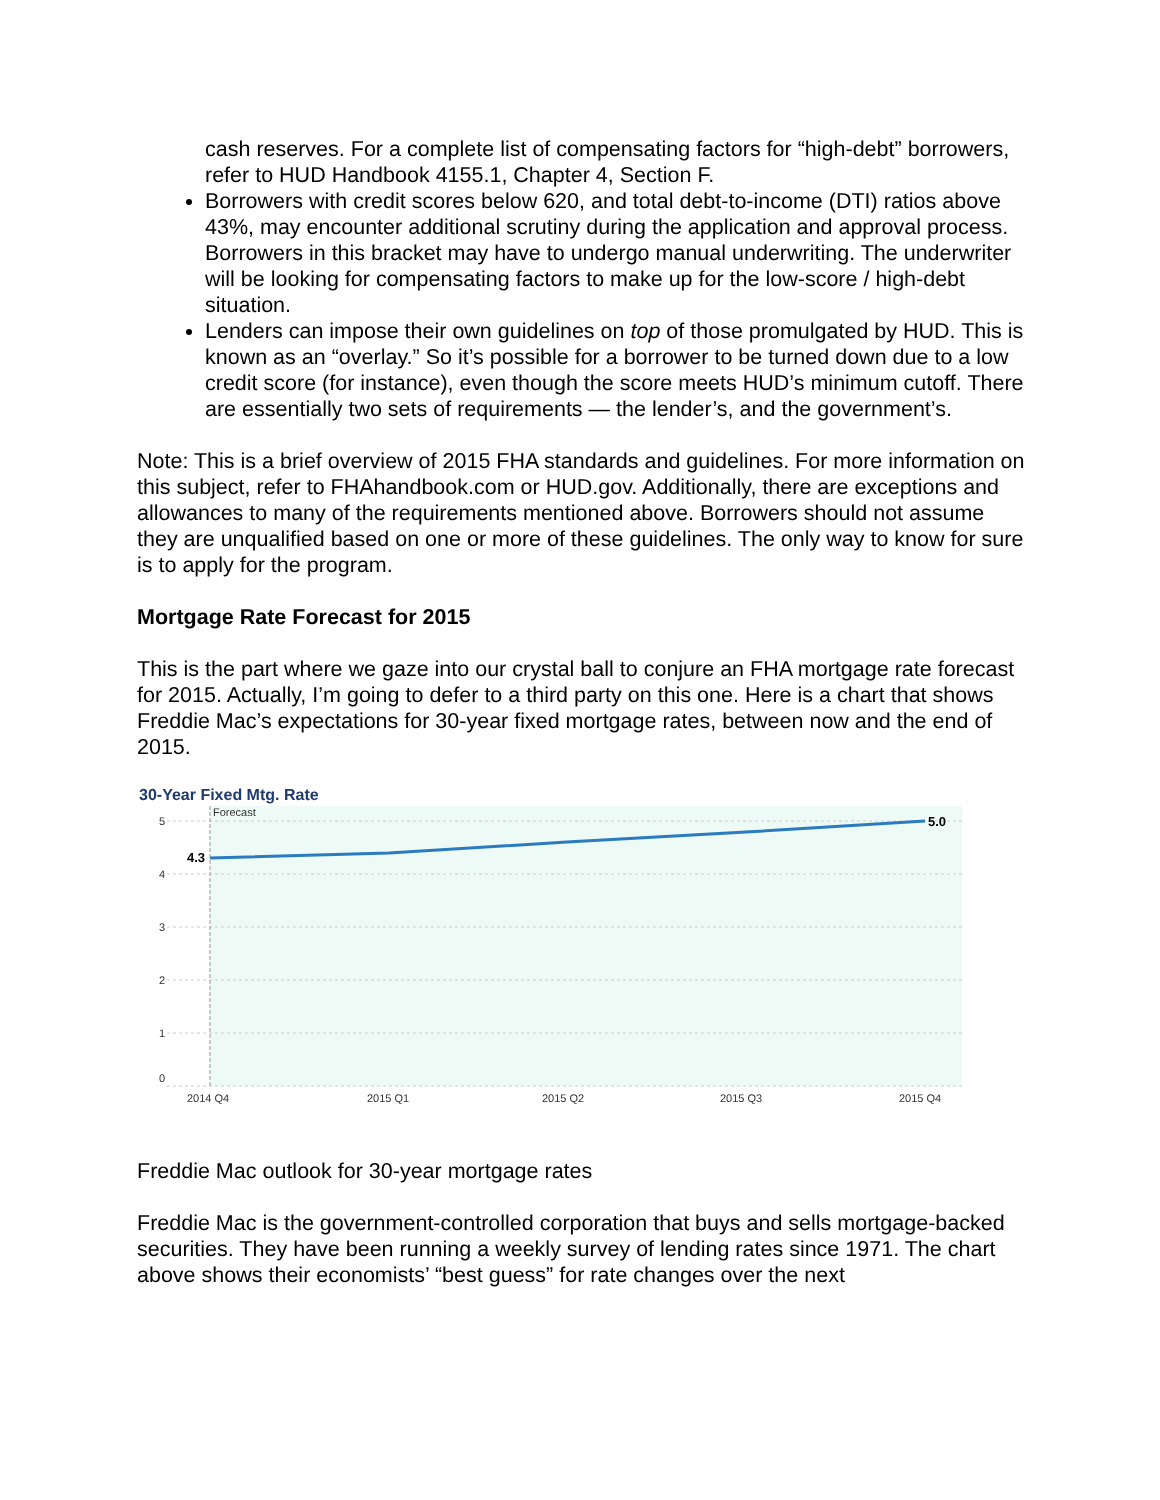cash reserves. For a complete list of compensating factors for “high-debt” borrowers, refer to HUD Handbook 4155.1, Chapter 4, Section F.
Borrowers with credit scores below 620, and total debt-to-income (DTI) ratios above 43%, may encounter additional scrutiny during the application and approval process. Borrowers in this bracket may have to undergo manual underwriting. The underwriter will be looking for compensating factors to make up for the low-score / high-debt situation.
Lenders can impose their own guidelines on top of those promulgated by HUD. This is known as an “overlay.” So it’s possible for a borrower to be turned down due to a low credit score (for instance), even though the score meets HUD’s minimum cutoff. There are essentially two sets of requirements — the lender’s, and the government’s.
Note: This is a brief overview of 2015 FHA standards and guidelines. For more information on this subject, refer to FHAhandbook.com or HUD.gov. Additionally, there are exceptions and allowances to many of the requirements mentioned above. Borrowers should not assume they are unqualified based on one or more of these guidelines. The only way to know for sure is to apply for the program.
Mortgage Rate Forecast for 2015
This is the part where we gaze into our crystal ball to conjure an FHA mortgage rate forecast for 2015. Actually, I’m going to defer to a third party on this one. Here is a chart that shows Freddie Mac’s expectations for 30-year fixed mortgage rates, between now and the end of 2015.
30-Year Fixed Mtg. Rate
5
4
3
2
1
0
Forecast
2014 Q4
2015 Q1
2015 Q2
2015 Q3
2015 Q4
4.3
5.0
Freddie Mac outlook for 30-year mortgage rates
Freddie Mac is the government-controlled corporation that buys and sells mortgage-backed securities. They have been running a weekly survey of lending rates since 1971. The chart above shows their economists’ “best guess” for rate changes over the next